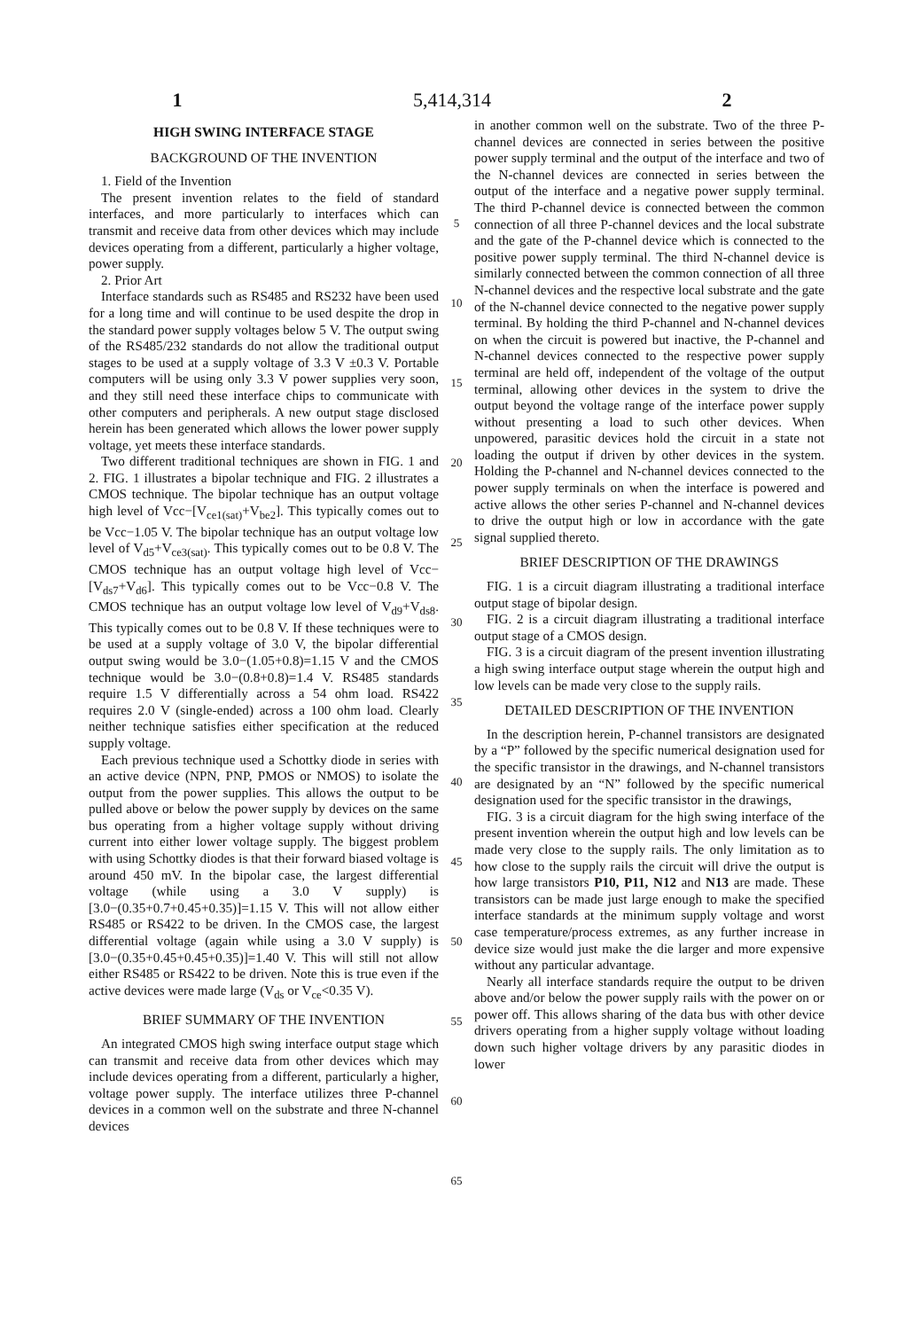1 5,414,314 2
HIGH SWING INTERFACE STAGE
BACKGROUND OF THE INVENTION
1. Field of the Invention
The present invention relates to the field of standard interfaces, and more particularly to interfaces which can transmit and receive data from other devices which may include devices operating from a different, particularly a higher voltage, power supply.
2. Prior Art
Interface standards such as RS485 and RS232 have been used for a long time and will continue to be used despite the drop in the standard power supply voltages below 5 V. The output swing of the RS485/232 standards do not allow the traditional output stages to be used at a supply voltage of 3.3 V ±0.3 V. Portable computers will be using only 3.3 V power supplies very soon, and they still need these interface chips to communicate with other computers and peripherals. A new output stage disclosed herein has been generated which allows the lower power supply voltage, yet meets these interface standards.
Two different traditional techniques are shown in FIG. 1 and 2. FIG. 1 illustrates a bipolar technique and FIG. 2 illustrates a CMOS technique. The bipolar technique has an output voltage high level of Vcc−[V<sub>ce1(sat)</sub>+V<sub>be2</sub>]. This typically comes out to be Vcc−1.05 V. The bipolar technique has an output voltage low level of V<sub>d5</sub>+V<sub>ce3(sat)</sub>. This typically comes out to be 0.8 V. The CMOS technique has an output voltage high level of Vcc−[V<sub>ds7</sub>+V<sub>d6</sub>]. This typically comes out to be Vcc−0.8 V. The CMOS technique has an output voltage low level of V<sub>d9</sub>+V<sub>ds8</sub>. This typically comes out to be 0.8 V. If these techniques were to be used at a supply voltage of 3.0 V, the bipolar differential output swing would be 3.0−(1.05+0.8)=1.15 V and the CMOS technique would be 3.0−(0.8+0.8)=1.4 V. RS485 standards require 1.5 V differentially across a 54 ohm load. RS422 requires 2.0 V (single-ended) across a 100 ohm load. Clearly neither technique satisfies either specification at the reduced supply voltage.
Each previous technique used a Schottky diode in series with an active device (NPN, PNP, PMOS or NMOS) to isolate the output from the power supplies. This allows the output to be pulled above or below the power supply by devices on the same bus operating from a higher voltage supply without driving current into either lower voltage supply. The biggest problem with using Schottky diodes is that their forward biased voltage is around 450 mV. In the bipolar case, the largest differential voltage (while using a 3.0 V supply) is [3.0−(0.35+0.7+0.45+0.35)]=1.15 V. This will not allow either RS485 or RS422 to be driven. In the CMOS case, the largest differential voltage (again while using a 3.0 V supply) is [3.0−(0.35+0.45+0.45+0.35)]=1.40 V. This will still not allow either RS485 or RS422 to be driven. Note this is true even if the active devices were made large (V<sub>ds</sub> or V<sub>ce</sub><0.35 V).
BRIEF SUMMARY OF THE INVENTION
An integrated CMOS high swing interface output stage which can transmit and receive data from other devices which may include devices operating from a different, particularly a higher, voltage power supply. The interface utilizes three P-channel devices in a common well on the substrate and three N-channel devices
5
10
15
20
25
30
35
40
45
50
55
60
65
in another common well on the substrate. Two of the three P-channel devices are connected in series between the positive power supply terminal and the output of the interface and two of the N-channel devices are connected in series between the output of the interface and a negative power supply terminal. The third P-channel device is connected between the common connection of all three P-channel devices and the local substrate and the gate of the P-channel device which is connected to the positive power supply terminal. The third N-channel device is similarly connected between the common connection of all three N-channel devices and the respective local substrate and the gate of the N-channel device connected to the negative power supply terminal. By holding the third P-channel and N-channel devices on when the circuit is powered but inactive, the P-channel and N-channel devices connected to the respective power supply terminal are held off, independent of the voltage of the output terminal, allowing other devices in the system to drive the output beyond the voltage range of the interface power supply without presenting a load to such other devices. When unpowered, parasitic devices hold the circuit in a state not loading the output if driven by other devices in the system. Holding the P-channel and N-channel devices connected to the power supply terminals on when the interface is powered and active allows the other series P-channel and N-channel devices to drive the output high or low in accordance with the gate signal supplied thereto.
BRIEF DESCRIPTION OF THE DRAWINGS
FIG. 1 is a circuit diagram illustrating a traditional interface output stage of bipolar design.
FIG. 2 is a circuit diagram illustrating a traditional interface output stage of a CMOS design.
FIG. 3 is a circuit diagram of the present invention illustrating a high swing interface output stage wherein the output high and low levels can be made very close to the supply rails.
DETAILED DESCRIPTION OF THE INVENTION
In the description herein, P-channel transistors are designated by a “P” followed by the specific numerical designation used for the specific transistor in the drawings, and N-channel transistors are designated by an “N” followed by the specific numerical designation used for the specific transistor in the drawings,
FIG. 3 is a circuit diagram for the high swing interface of the present invention wherein the output high and low levels can be made very close to the supply rails. The only limitation as to how close to the supply rails the circuit will drive the output is how large transistors P10, P11, N12 and N13 are made. These transistors can be made just large enough to make the specified interface standards at the minimum supply voltage and worst case temperature/process extremes, as any further increase in device size would just make the die larger and more expensive without any particular advantage.
Nearly all interface standards require the output to be driven above and/or below the power supply rails with the power on or power off. This allows sharing of the data bus with other device drivers operating from a higher supply voltage without loading down such higher voltage drivers by any parasitic diodes in lower